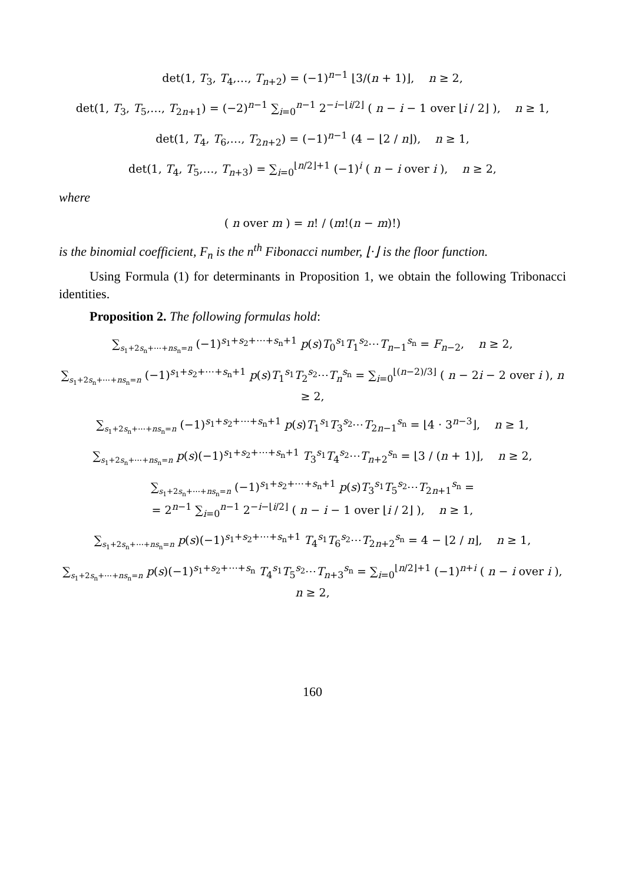det(1, T<sub>3</sub>, T<sub>4</sub>,…, T<sub>n+2</sub>) = (−1)<sup>n−1</sup> ⌊3/(n + 1)⌋, n ≥ 2,
det(1, T<sub>3</sub>, T<sub>5</sub>,…, T<sub>2n+1</sub>) = (−2)<sup>n−1</sup> ∑<sub>i=0</sub><sup>n−1</sup> 2<sup>−i−⌊i/2⌋</sup> ( n − i − 1 over ⌊i / 2⌋ ), n ≥ 1,
det(1, T<sub>4</sub>, T<sub>6</sub>,…, T<sub>2n+2</sub>) = (−1)<sup>n−1</sup> (4 − ⌊2 / n⌋), n ≥ 1,
det(1, T<sub>4</sub>, T<sub>5</sub>,…, T<sub>n+3</sub>) = ∑<sub>i=0</sub><sup>⌊n/2⌋+1</sup> (−1)<sup>i</sup> ( n − i over i ), n ≥ 2,
where
( n over m ) = n! / (m!(n − m)!)
is the binomial coefficient, F<sub>n</sub> is the n<sup>th</sup> Fibonacci number, ⌊·⌋ is the floor function.
Using Formula (1) for determinants in Proposition 1, we obtain the following Tribonacci identities.
Proposition 2. The following formulas hold:
∑<sub>s<sub>1</sub>+2s<sub>n</sub>+⋯+ns<sub>n</sub>=n</sub> (−1)<sup>s<sub>1</sub>+s<sub>2</sub>+⋯+s<sub>n</sub>+1</sup> p(s)T<sub>0</sub><sup>s<sub>1</sub></sup>T<sub>1</sub><sup>s<sub>2</sub></sup>⋯T<sub>n−1</sub><sup>s<sub>n</sub></sup> = F<sub>n−2</sub>, n ≥ 2,
∑<sub>s<sub>1</sub>+2s<sub>n</sub>+⋯+ns<sub>n</sub>=n</sub> (−1)<sup>s<sub>1</sub>+s<sub>2</sub>+⋯+s<sub>n</sub>+1</sup> p(s)T<sub>1</sub><sup>s<sub>1</sub></sup>T<sub>2</sub><sup>s<sub>2</sub></sup>⋯T<sub>n</sub><sup>s<sub>n</sub></sup> = ∑<sub>i=0</sub><sup>⌊(n−2)/3⌋</sup> ( n − 2i − 2 over i ), n ≥ 2,
∑<sub>s<sub>1</sub>+2s<sub>n</sub>+⋯+ns<sub>n</sub>=n</sub> (−1)<sup>s<sub>1</sub>+s<sub>2</sub>+⋯+s<sub>n</sub>+1</sup> p(s)T<sub>1</sub><sup>s<sub>1</sub></sup>T<sub>3</sub><sup>s<sub>2</sub></sup>⋯T<sub>2n−1</sub><sup>s<sub>n</sub></sup> = ⌊4 · 3<sup>n−3</sup>⌋, n ≥ 1,
∑<sub>s<sub>1</sub>+2s<sub>n</sub>+⋯+ns<sub>n</sub>=n</sub> p(s)(−1)<sup>s<sub>1</sub>+s<sub>2</sub>+⋯+s<sub>n</sub>+1</sup> T<sub>3</sub><sup>s<sub>1</sub></sup>T<sub>4</sub><sup>s<sub>2</sub></sup>⋯T<sub>n+2</sub><sup>s<sub>n</sub></sup> = ⌊3 / (n + 1)⌋, n ≥ 2,
∑<sub>s<sub>1</sub>+2s<sub>n</sub>+⋯+ns<sub>n</sub>=n</sub> (−1)<sup>s<sub>1</sub>+s<sub>2</sub>+⋯+s<sub>n</sub>+1</sup> p(s)T<sub>3</sub><sup>s<sub>1</sub></sup>T<sub>5</sub><sup>s<sub>2</sub></sup>⋯T<sub>2n+1</sub><sup>s<sub>n</sub></sup> =
= 2<sup>n−1</sup> ∑<sub>i=0</sub><sup>n−1</sup> 2<sup>−i−⌊i/2⌋</sup> ( n − i − 1 over ⌊i / 2⌋ ), n ≥ 1,
∑<sub>s<sub>1</sub>+2s<sub>n</sub>+⋯+ns<sub>n</sub>=n</sub> p(s)(−1)<sup>s<sub>1</sub>+s<sub>2</sub>+⋯+s<sub>n</sub>+1</sup> T<sub>4</sub><sup>s<sub>1</sub></sup>T<sub>6</sub><sup>s<sub>2</sub></sup>⋯T<sub>2n+2</sub><sup>s<sub>n</sub></sup> = 4 − ⌊2 / n⌋, n ≥ 1,
∑<sub>s<sub>1</sub>+2s<sub>n</sub>+⋯+ns<sub>n</sub>=n</sub> p(s)(−1)<sup>s<sub>1</sub>+s<sub>2</sub>+⋯+s<sub>n</sub></sup> T<sub>4</sub><sup>s<sub>1</sub></sup>T<sub>5</sub><sup>s<sub>2</sub></sup>⋯T<sub>n+3</sub><sup>s<sub>n</sub></sup> = ∑<sub>i=0</sub><sup>⌊n/2⌋+1</sup> (−1)<sup>n+i</sup> ( n − i over i ), n ≥ 2,
160